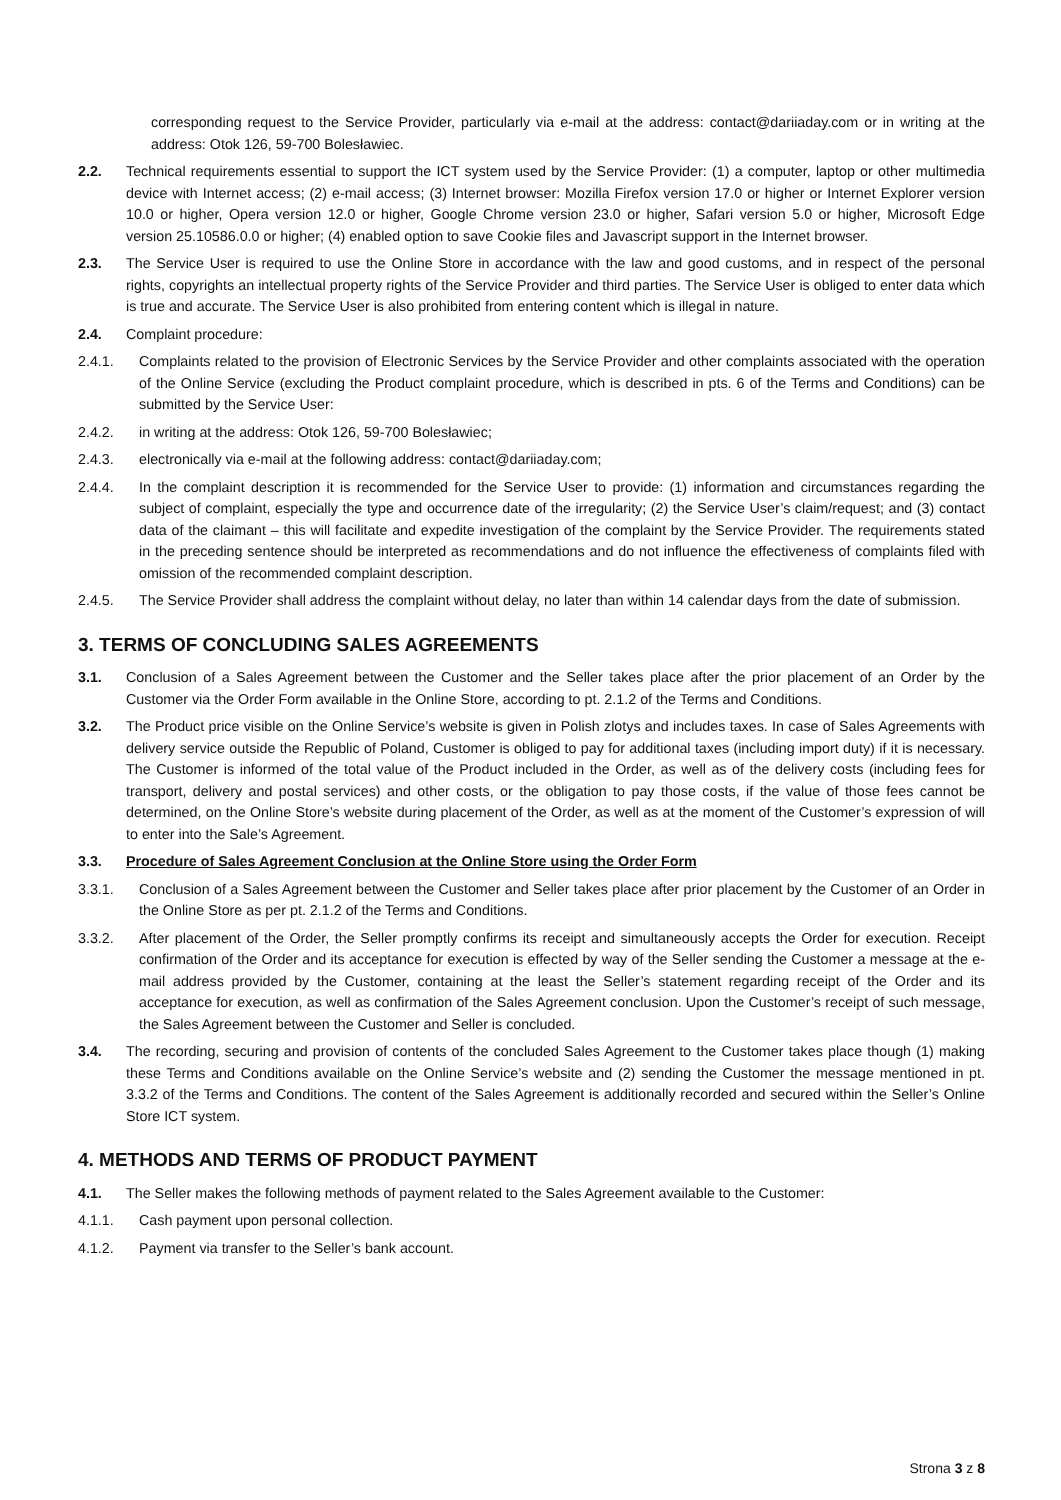corresponding request to the Service Provider, particularly via e-mail at the address: contact@dariiaday.com or in writing at the address: Otok 126, 59-700 Bolesławiec.
2.2. Technical requirements essential to support the ICT system used by the Service Provider: (1) a computer, laptop or other multimedia device with Internet access; (2) e-mail access; (3) Internet browser: Mozilla Firefox version 17.0 or higher or Internet Explorer version 10.0 or higher, Opera version 12.0 or higher, Google Chrome version 23.0 or higher, Safari version 5.0 or higher, Microsoft Edge version 25.10586.0.0 or higher; (4) enabled option to save Cookie files and Javascript support in the Internet browser.
2.3. The Service User is required to use the Online Store in accordance with the law and good customs, and in respect of the personal rights, copyrights an intellectual property rights of the Service Provider and third parties. The Service User is obliged to enter data which is true and accurate. The Service User is also prohibited from entering content which is illegal in nature.
2.4. Complaint procedure:
2.4.1. Complaints related to the provision of Electronic Services by the Service Provider and other complaints associated with the operation of the Online Service (excluding the Product complaint procedure, which is described in pts. 6 of the Terms and Conditions) can be submitted by the Service User:
2.4.2. in writing at the address: Otok 126, 59-700 Bolesławiec;
2.4.3. electronically via e-mail at the following address: contact@dariiaday.com;
2.4.4. In the complaint description it is recommended for the Service User to provide: (1) information and circumstances regarding the subject of complaint, especially the type and occurrence date of the irregularity; (2) the Service User’s claim/request; and (3) contact data of the claimant – this will facilitate and expedite investigation of the complaint by the Service Provider. The requirements stated in the preceding sentence should be interpreted as recommendations and do not influence the effectiveness of complaints filed with omission of the recommended complaint description.
2.4.5. The Service Provider shall address the complaint without delay, no later than within 14 calendar days from the date of submission.
3. TERMS OF CONCLUDING SALES AGREEMENTS
3.1. Conclusion of a Sales Agreement between the Customer and the Seller takes place after the prior placement of an Order by the Customer via the Order Form available in the Online Store, according to pt. 2.1.2 of the Terms and Conditions.
3.2. The Product price visible on the Online Service’s website is given in Polish zlotys and includes taxes. In case of Sales Agreements with delivery service outside the Republic of Poland, Customer is obliged to pay for additional taxes (including import duty) if it is necessary. The Customer is informed of the total value of the Product included in the Order, as well as of the delivery costs (including fees for transport, delivery and postal services) and other costs, or the obligation to pay those costs, if the value of those fees cannot be determined, on the Online Store’s website during placement of the Order, as well as at the moment of the Customer’s expression of will to enter into the Sale’s Agreement.
3.3. Procedure of Sales Agreement Conclusion at the Online Store using the Order Form
3.3.1. Conclusion of a Sales Agreement between the Customer and Seller takes place after prior placement by the Customer of an Order in the Online Store as per pt. 2.1.2 of the Terms and Conditions.
3.3.2. After placement of the Order, the Seller promptly confirms its receipt and simultaneously accepts the Order for execution. Receipt confirmation of the Order and its acceptance for execution is effected by way of the Seller sending the Customer a message at the e-mail address provided by the Customer, containing at the least the Seller’s statement regarding receipt of the Order and its acceptance for execution, as well as confirmation of the Sales Agreement conclusion. Upon the Customer’s receipt of such message, the Sales Agreement between the Customer and Seller is concluded.
3.4. The recording, securing and provision of contents of the concluded Sales Agreement to the Customer takes place though (1) making these Terms and Conditions available on the Online Service’s website and (2) sending the Customer the message mentioned in pt. 3.3.2 of the Terms and Conditions. The content of the Sales Agreement is additionally recorded and secured within the Seller’s Online Store ICT system.
4. METHODS AND TERMS OF PRODUCT PAYMENT
4.1. The Seller makes the following methods of payment related to the Sales Agreement available to the Customer:
4.1.1. Cash payment upon personal collection.
4.1.2. Payment via transfer to the Seller’s bank account.
Strona 3 z 8